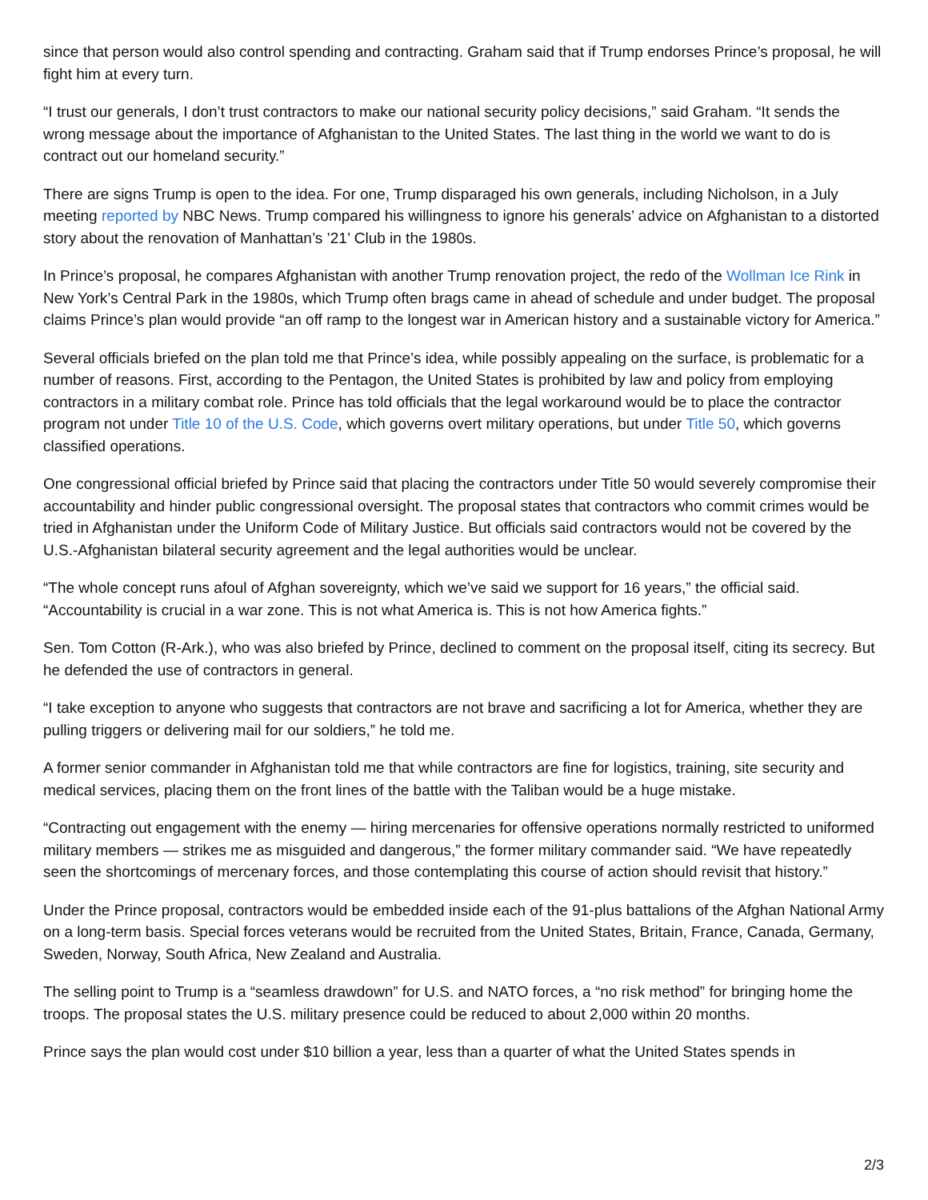since that person would also control spending and contracting. Graham said that if Trump endorses Prince’s proposal, he will fight him at every turn.
“I trust our generals, I don’t trust contractors to make our national security policy decisions,” said Graham. “It sends the wrong message about the importance of Afghanistan to the United States. The last thing in the world we want to do is contract out our homeland security.”
There are signs Trump is open to the idea. For one, Trump disparaged his own generals, including Nicholson, in a July meeting reported by NBC News. Trump compared his willingness to ignore his generals’ advice on Afghanistan to a distorted story about the renovation of Manhattan’s ’21’ Club in the 1980s.
In Prince’s proposal, he compares Afghanistan with another Trump renovation project, the redo of the Wollman Ice Rink in New York’s Central Park in the 1980s, which Trump often brags came in ahead of schedule and under budget. The proposal claims Prince’s plan would provide “an off ramp to the longest war in American history and a sustainable victory for America.”
Several officials briefed on the plan told me that Prince’s idea, while possibly appealing on the surface, is problematic for a number of reasons. First, according to the Pentagon, the United States is prohibited by law and policy from employing contractors in a military combat role. Prince has told officials that the legal workaround would be to place the contractor program not under Title 10 of the U.S. Code, which governs overt military operations, but under Title 50, which governs classified operations.
One congressional official briefed by Prince said that placing the contractors under Title 50 would severely compromise their accountability and hinder public congressional oversight. The proposal states that contractors who commit crimes would be tried in Afghanistan under the Uniform Code of Military Justice. But officials said contractors would not be covered by the U.S.-Afghanistan bilateral security agreement and the legal authorities would be unclear.
“The whole concept runs afoul of Afghan sovereignty, which we’ve said we support for 16 years,” the official said. “Accountability is crucial in a war zone. This is not what America is. This is not how America fights.”
Sen. Tom Cotton (R-Ark.), who was also briefed by Prince, declined to comment on the proposal itself, citing its secrecy. But he defended the use of contractors in general.
“I take exception to anyone who suggests that contractors are not brave and sacrificing a lot for America, whether they are pulling triggers or delivering mail for our soldiers,” he told me.
A former senior commander in Afghanistan told me that while contractors are fine for logistics, training, site security and medical services, placing them on the front lines of the battle with the Taliban would be a huge mistake.
“Contracting out engagement with the enemy — hiring mercenaries for offensive operations normally restricted to uniformed military members — strikes me as misguided and dangerous,” the former military commander said. “We have repeatedly seen the shortcomings of mercenary forces, and those contemplating this course of action should revisit that history.”
Under the Prince proposal, contractors would be embedded inside each of the 91-plus battalions of the Afghan National Army on a long-term basis. Special forces veterans would be recruited from the United States, Britain, France, Canada, Germany, Sweden, Norway, South Africa, New Zealand and Australia.
The selling point to Trump is a “seamless drawdown” for U.S. and NATO forces, a “no risk method” for bringing home the troops. The proposal states the U.S. military presence could be reduced to about 2,000 within 20 months.
Prince says the plan would cost under $10 billion a year, less than a quarter of what the United States spends in
2/3